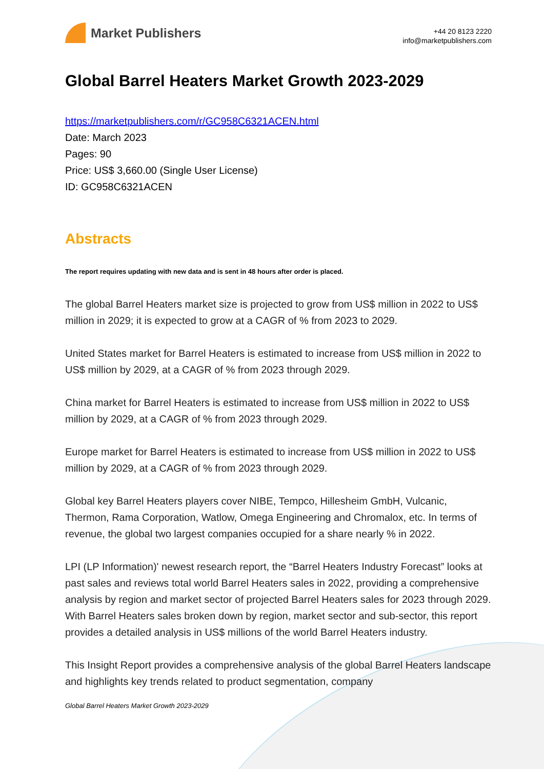Market Publishers
+44 20 8123 2220
info@marketpublishers.com
Global Barrel Heaters Market Growth 2023-2029
https://marketpublishers.com/r/GC958C6321ACEN.html
Date: March 2023
Pages: 90
Price: US$ 3,660.00 (Single User License)
ID: GC958C6321ACEN
Abstracts
The report requires updating with new data and is sent in 48 hours after order is placed.
The global Barrel Heaters market size is projected to grow from US$ million in 2022 to US$ million in 2029; it is expected to grow at a CAGR of % from 2023 to 2029.
United States market for Barrel Heaters is estimated to increase from US$ million in 2022 to US$ million by 2029, at a CAGR of % from 2023 through 2029.
China market for Barrel Heaters is estimated to increase from US$ million in 2022 to US$ million by 2029, at a CAGR of % from 2023 through 2029.
Europe market for Barrel Heaters is estimated to increase from US$ million in 2022 to US$ million by 2029, at a CAGR of % from 2023 through 2029.
Global key Barrel Heaters players cover NIBE, Tempco, Hillesheim GmbH, Vulcanic, Thermon, Rama Corporation, Watlow, Omega Engineering and Chromalox, etc. In terms of revenue, the global two largest companies occupied for a share nearly % in 2022.
LPI (LP Information)' newest research report, the “Barrel Heaters Industry Forecast” looks at past sales and reviews total world Barrel Heaters sales in 2022, providing a comprehensive analysis by region and market sector of projected Barrel Heaters sales for 2023 through 2029. With Barrel Heaters sales broken down by region, market sector and sub-sector, this report provides a detailed analysis in US$ millions of the world Barrel Heaters industry.
This Insight Report provides a comprehensive analysis of the global Barrel Heaters landscape and highlights key trends related to product segmentation, company
Global Barrel Heaters Market Growth 2023-2029